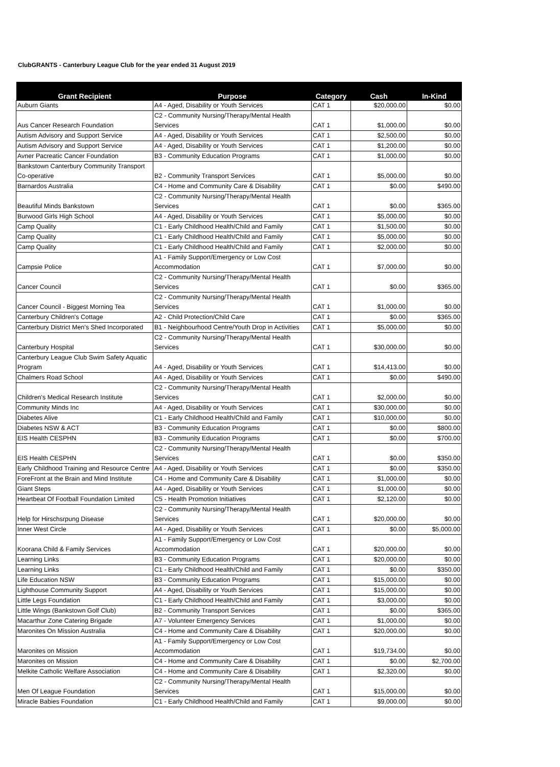ClubGRANTS - Canterbury League Club for the year ended 31 August 2019
| Grant Recipient | Purpose | Category | Cash | In-Kind |
| --- | --- | --- | --- | --- |
| Auburn Giants | A4 - Aged, Disability or Youth Services | CAT 1 | $20,000.00 | $0.00 |
| Aus Cancer Research Foundation | C2 - Community Nursing/Therapy/Mental Health Services | CAT 1 | $1,000.00 | $0.00 |
| Autism Advisory and Support Service | A4 - Aged, Disability or Youth Services | CAT 1 | $2,500.00 | $0.00 |
| Autism Advisory and Support Service | A4 - Aged, Disability or Youth Services | CAT 1 | $1,200.00 | $0.00 |
| Avner Pacreatic Cancer Foundation | B3 - Community Education Programs | CAT 1 | $1,000.00 | $0.00 |
| Bankstown Canterbury Community Transport Co-operative | B2 - Community Transport Services | CAT 1 | $5,000.00 | $0.00 |
| Barnardos Australia | C4 - Home and Community Care & Disability | CAT 1 | $0.00 | $490.00 |
| Beautiful Minds Bankstown | C2 - Community Nursing/Therapy/Mental Health Services | CAT 1 | $0.00 | $365.00 |
| Burwood Girls High School | A4 - Aged, Disability or Youth Services | CAT 1 | $5,000.00 | $0.00 |
| Camp Quality | C1 - Early Childhood Health/Child and Family | CAT 1 | $1,500.00 | $0.00 |
| Camp Quality | C1 - Early Childhood Health/Child and Family | CAT 1 | $5,000.00 | $0.00 |
| Camp Quality | C1 - Early Childhood Health/Child and Family | CAT 1 | $2,000.00 | $0.00 |
| Campsie Police | A1 - Family Support/Emergency or Low Cost Accommodation | CAT 1 | $7,000.00 | $0.00 |
| Cancer Council | C2 - Community Nursing/Therapy/Mental Health Services | CAT 1 | $0.00 | $365.00 |
| Cancer Council - Biggest Morning Tea | C2 - Community Nursing/Therapy/Mental Health Services | CAT 1 | $1,000.00 | $0.00 |
| Canterbury Children's Cottage | A2 - Child Protection/Child Care | CAT 1 | $0.00 | $365.00 |
| Canterbury District Men's Shed Incorporated | B1 - Neighbourhood Centre/Youth Drop in Activities | CAT 1 | $5,000.00 | $0.00 |
| Canterbury Hospital | C2 - Community Nursing/Therapy/Mental Health Services | CAT 1 | $30,000.00 | $0.00 |
| Canterbury League Club Swim Safety Aquatic Program | A4 - Aged, Disability or Youth Services | CAT 1 | $14,413.00 | $0.00 |
| Chalmers Road School | A4 - Aged, Disability or Youth Services | CAT 1 | $0.00 | $490.00 |
| Children's Medical Research Institute | C2 - Community Nursing/Therapy/Mental Health Services | CAT 1 | $2,000.00 | $0.00 |
| Community Minds Inc | A4 - Aged, Disability or Youth Services | CAT 1 | $30,000.00 | $0.00 |
| Diabetes Alive | C1 - Early Childhood Health/Child and Family | CAT 1 | $10,000.00 | $0.00 |
| Diabetes NSW & ACT | B3 - Community Education Programs | CAT 1 | $0.00 | $800.00 |
| EIS Health CESPHN | B3 - Community Education Programs | CAT 1 | $0.00 | $700.00 |
| EIS Health CESPHN | C2 - Community Nursing/Therapy/Mental Health Services | CAT 1 | $0.00 | $350.00 |
| Early Childhood Training and Resource Centre | A4 - Aged, Disability or Youth Services | CAT 1 | $0.00 | $350.00 |
| ForeFront at the Brain and Mind Institute | C4 - Home and Community Care & Disability | CAT 1 | $1,000.00 | $0.00 |
| Giant Steps | A4 - Aged, Disability or Youth Services | CAT 1 | $1,000.00 | $0.00 |
| Heartbeat Of Football Foundation Limited | C5 - Health Promotion Initiatives | CAT 1 | $2,120.00 | $0.00 |
| Help for Hirschsrpung Disease | C2 - Community Nursing/Therapy/Mental Health Services | CAT 1 | $20,000.00 | $0.00 |
| Inner West Circle | A4 - Aged, Disability or Youth Services | CAT 1 | $0.00 | $5,000.00 |
| Koorana Child & Family Services | A1 - Family Support/Emergency or Low Cost Accommodation | CAT 1 | $20,000.00 | $0.00 |
| Learning Links | B3 - Community Education Programs | CAT 1 | $20,000.00 | $0.00 |
| Learning Links | C1 - Early Childhood Health/Child and Family | CAT 1 | $0.00 | $350.00 |
| Life Education NSW | B3 - Community Education Programs | CAT 1 | $15,000.00 | $0.00 |
| Lighthouse Community Support | A4 - Aged, Disability or Youth Services | CAT 1 | $15,000.00 | $0.00 |
| Little Legs Foundation | C1 - Early Childhood Health/Child and Family | CAT 1 | $3,000.00 | $0.00 |
| Little Wings (Bankstown Golf Club) | B2 - Community Transport Services | CAT 1 | $0.00 | $365.00 |
| Macarthur Zone Catering Brigade | A7 - Volunteer Emergency Services | CAT 1 | $1,000.00 | $0.00 |
| Maronites On Mission Australia | C4 - Home and Community Care & Disability | CAT 1 | $20,000.00 | $0.00 |
| Maronites on Mission | A1 - Family Support/Emergency or Low Cost Accommodation | CAT 1 | $19,734.00 | $0.00 |
| Maronites on Mission | C4 - Home and Community Care & Disability | CAT 1 | $0.00 | $2,700.00 |
| Melkite Catholic Welfare Association | C4 - Home and Community Care & Disability | CAT 1 | $2,320.00 | $0.00 |
| Men Of League Foundation | C2 - Community Nursing/Therapy/Mental Health Services | CAT 1 | $15,000.00 | $0.00 |
| Miracle Babies Foundation | C1 - Early Childhood Health/Child and Family | CAT 1 | $9,000.00 | $0.00 |